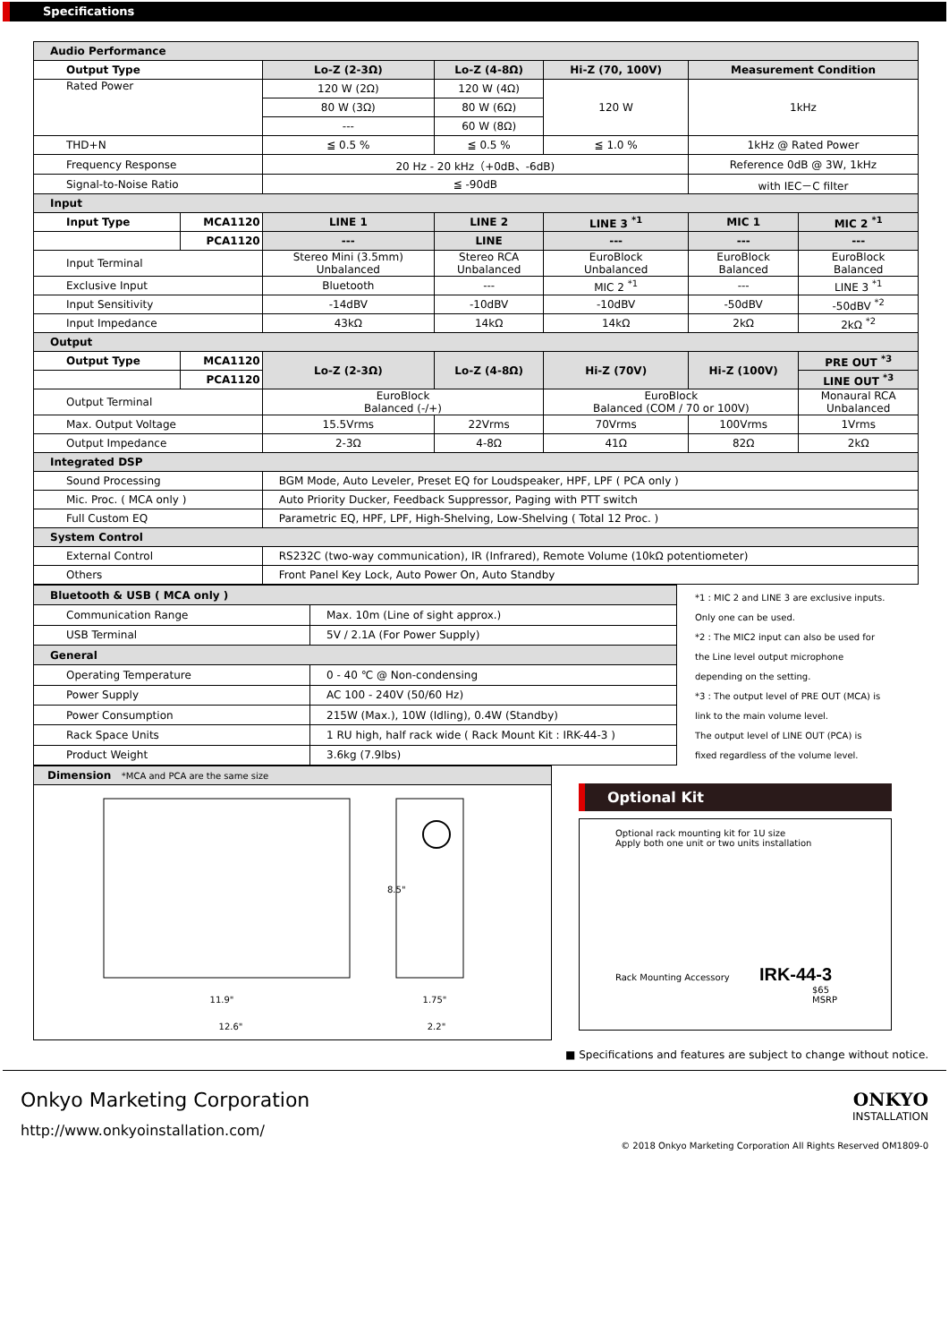Specifications
| Audio Performance | | | | | | |
| Output Type | | Lo-Z (2-3Ω) | Lo-Z (4-8Ω) | Hi-Z (70, 100V) | Measurement Condition | |
| Rated Power | | 120 W (2Ω) | 120 W (4Ω) | 120 W | 1kHz | |
| | | 80 W (3Ω) | 80 W (6Ω) | | | |
| | | --- | 60 W (8Ω) | | | |
| THD+N | | ≦ 0.5 % | ≦ 0.5 % | ≦ 1.0 % | 1kHz @ Rated Power | |
| Frequency Response | | 20 Hz - 20 kHz（+0dB、-6dB) | | | Reference 0dB @ 3W, 1kHz | |
| Signal-to-Noise Ratio | | ≦ -90dB | | | with IEC－C filter | |
| Input | | | | | | |
| Input Type | MCA1120 | LINE 1 | LINE 2 | LINE 3 <sup>*1</sup> | MIC 1 | MIC 2 <sup>*1</sup> |
| | PCA1120 | --- | LINE | --- | --- | --- |
| Input Terminal | | Stereo Mini (3.5mm) Unbalanced | Stereo RCA Unbalanced | EuroBlock Unbalanced | EuroBlock Balanced | EuroBlock Balanced |
| Exclusive Input | | Bluetooth | --- | MIC 2 <sup>*1</sup> | --- | LINE 3 <sup>*1</sup> |
| Input Sensitivity | | -14dBV | -10dBV | -10dBV | -50dBV | -50dBV <sup>*2</sup> |
| Input Impedance | | 43kΩ | 14kΩ | 14kΩ | 2kΩ | 2kΩ <sup>*2</sup> |
| Output | | | | | | |
| Output Type | MCA1120 | Lo-Z (2-3Ω) | Lo-Z (4-8Ω) | Hi-Z (70V) | Hi-Z (100V) | PRE OUT <sup>*3</sup> |
| | PCA1120 | | | | | LINE OUT <sup>*3</sup> |
| Output Terminal | | EuroBlock Balanced (-/+) | | EuroBlock Balanced (COM / 70 or 100V) | | Monaural RCA Unbalanced |
| Max. Output Voltage | | 15.5Vrms | 22Vrms | 70Vrms | 100Vrms | 1Vrms |
| Output Impedance | | 2-3Ω | 4-8Ω | 41Ω | 82Ω | 2kΩ |
| Integrated DSP | | | | | | |
| Sound Processing | | BGM Mode, Auto Leveler, Preset EQ for Loudspeaker, HPF, LPF ( PCA only ) | | | | |
| Mic. Proc. ( MCA only ) | | Auto Priority Ducker, Feedback Suppressor, Paging with PTT switch | | | | |
| Full Custom EQ | | Parametric EQ, HPF, LPF, High-Shelving, Low-Shelving ( Total 12 Proc. ) | | | | |
| System Control | | | | | | |
| External Control | | RS232C (two-way communication), IR (Infrared), Remote Volume (10kΩ potentiometer) | | | | |
| Others | | Front Panel Key Lock, Auto Power On, Auto Standby | | | | |
| Bluetooth & USB ( MCA only ) | |
| Communication Range | Max. 10m (Line of sight approx.) |
| USB Terminal | 5V / 2.1A (For Power Supply) |
| General | |
| Operating Temperature | 0 - 40 ℃ @ Non-condensing |
| Power Supply | AC 100 - 240V (50/60 Hz) |
| Power Consumption | 215W (Max.), 10W (Idling), 0.4W (Standby) |
| Rack Space Units | 1 RU high, half rack wide ( Rack Mount Kit : IRK-44-3 ) |
| Product Weight | 3.6kg (7.9lbs) |
*1 : MIC 2 and LINE 3 are exclusive inputs.
Only one can be used.
*2 : The MIC2 input can also be used for
the Line level output microphone
depending on the setting.
*3 : The output level of PRE OUT (MCA) is
link to the main volume level.
The output level of LINE OUT (PCA) is
fixed regardless of the volume level.
Dimension *MCA and PCA are the same size
11.9"
12.6"
1.75"
2.2"
8.5"
Optional Kit
Optional rack mounting kit for 1U size
Apply both one unit or two units installation
Rack Mounting Accessory IRK-44-3
$65 MSRP
■ Specifications and features are subject to change without notice.
Onkyo Marketing Corporation
http://www.onkyoinstallation.com/
ONKYO
INSTALLATION
© 2018 Onkyo Marketing Corporation All Rights Reserved OM1809-0